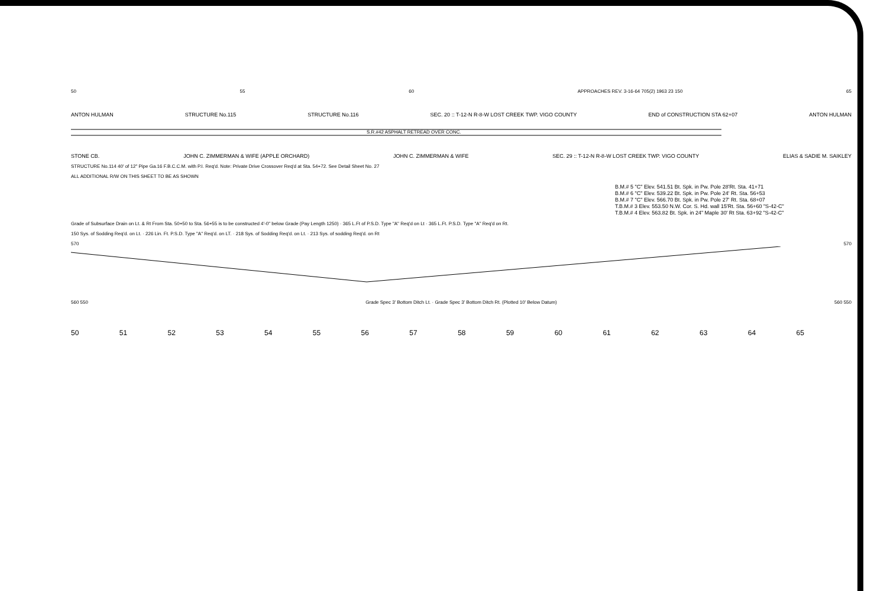50 55 60 APPROACHES REV. 3-16-64 705(2) 1963 23 150 65
ANTON HULMAN STRUCTURE No.115 STRUCTURE No.116 SEC. 20 :: T-12-N R-8-W LOST CREEK TWP. VIGO COUNTY END of CONSTRUCTION STA 62+07 ANTON HULMAN
S.R.#42 ASPHALT RETREAD OVER CONC.
STONE CB. JOHN C. ZIMMERMAN & WIFE (APPLE ORCHARD) JOHN C. ZIMMERMAN & WIFE SEC. 29 :: T-12-N R-8-W LOST CREEK TWP. VIGO COUNTY ELIAS & SADIE M. SAIKLEY
STRUCTURE No.114 40' of 12" Pipe Ga.16 F.B.C.C.M. with P.I. Req'd. Note: Private Drive Crossover Req'd at Sta. 54+72. See Detail Sheet No. 27
ALL ADDITIONAL R/W ON THIS SHEET TO BE AS SHOWN
B.M.# 5 "C" Elev. 541.51 Bt. Spk. in Pw. Pole 28'Rt. Sta. 41+71
B.M.# 6 "C" Elev. 539.22 Bt. Spk. in Pw. Pole 24' Rt. Sta. 56+53
B.M.# 7 "C" Elev. 566.70 Bt. Spk. in Pw. Pole 27' Rt. Sta. 68+07
T.B.M.# 3 Elev. 553.50 N.W. Cor. S. Hd. wall 15'Rt. Sta. 56+60 "S-42-C"
T.B.M.# 4 Elev. 563.82 Bt. Spk. in 24" Maple 30' Rt Sta. 63+92 "S-42-C"
Grade of Subsurface Drain on Lt. & Rt From Sta. 50+50 to Sta. 56+55 is to be constructed 4'-0" below Grade (Pay Length 1250) · 365 L.Ft of P.S.D. Type "A" Req'd on Lt · 365 L.Ft. P.S.D. Type "A" Req'd on Rt.
150 Sys. of Sodding Req'd. on Lt. · 226 Lin. Ft. P.S.D. Type "A" Req'd. on LT. · 218 Sys. of Sodding Req'd. on Lt. · 213 Sys. of sodding Req'd. on Rt
570 570
560 550 Grade Spec 3' Bottom Ditch Lt. · Grade Spec 3' Bottom Ditch Rt. (Plotted 10' Below Datum) 560 550
50 51 52 53 54 55 56 57 58 59 60 61 62 63 64 65